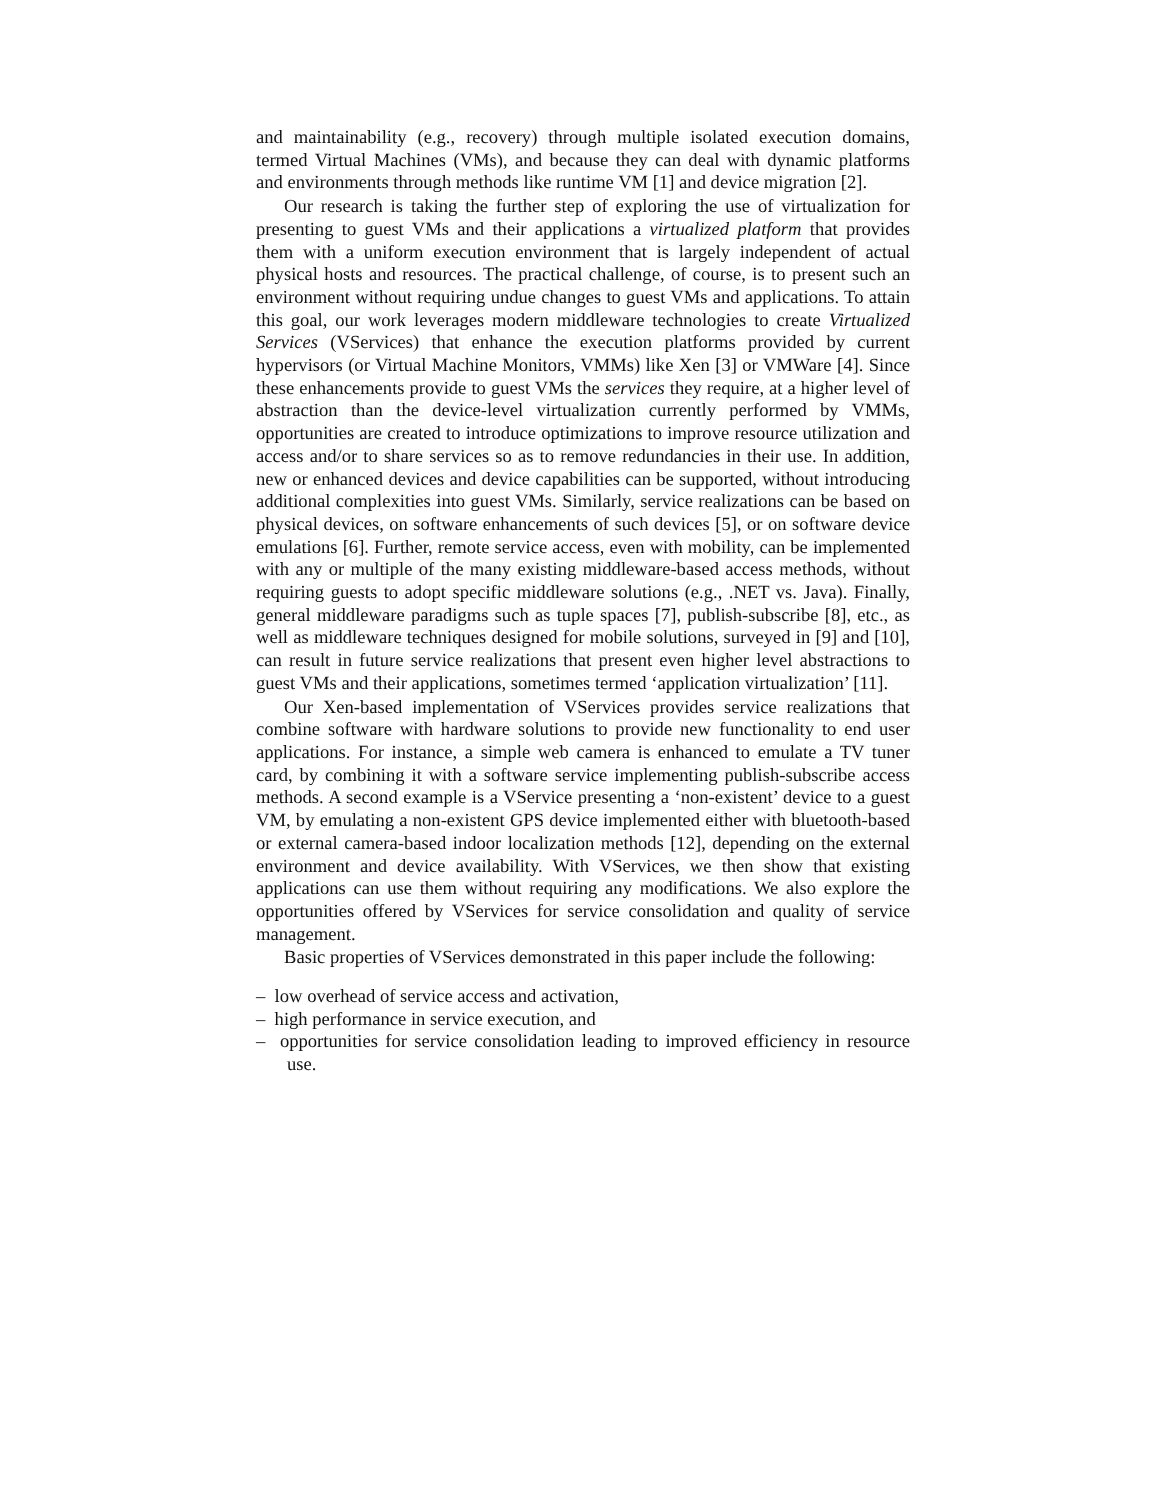and maintainability (e.g., recovery) through multiple isolated execution domains, termed Virtual Machines (VMs), and because they can deal with dynamic platforms and environments through methods like runtime VM [1] and device migration [2].
Our research is taking the further step of exploring the use of virtualization for presenting to guest VMs and their applications a virtualized platform that provides them with a uniform execution environment that is largely independent of actual physical hosts and resources. The practical challenge, of course, is to present such an environment without requiring undue changes to guest VMs and applications. To attain this goal, our work leverages modern middleware technologies to create Virtualized Services (VServices) that enhance the execution platforms provided by current hypervisors (or Virtual Machine Monitors, VMMs) like Xen [3] or VMWare [4]. Since these enhancements provide to guest VMs the services they require, at a higher level of abstraction than the device-level virtualization currently performed by VMMs, opportunities are created to introduce optimizations to improve resource utilization and access and/or to share services so as to remove redundancies in their use. In addition, new or enhanced devices and device capabilities can be supported, without introducing additional complexities into guest VMs. Similarly, service realizations can be based on physical devices, on software enhancements of such devices [5], or on software device emulations [6]. Further, remote service access, even with mobility, can be implemented with any or multiple of the many existing middleware-based access methods, without requiring guests to adopt specific middleware solutions (e.g., .NET vs. Java). Finally, general middleware paradigms such as tuple spaces [7], publish-subscribe [8], etc., as well as middleware techniques designed for mobile solutions, surveyed in [9] and [10], can result in future service realizations that present even higher level abstractions to guest VMs and their applications, sometimes termed ‘application virtualization’ [11].
Our Xen-based implementation of VServices provides service realizations that combine software with hardware solutions to provide new functionality to end user applications. For instance, a simple web camera is enhanced to emulate a TV tuner card, by combining it with a software service implementing publish-subscribe access methods. A second example is a VService presenting a ‘non-existent’ device to a guest VM, by emulating a non-existent GPS device implemented either with bluetooth-based or external camera-based indoor localization methods [12], depending on the external environment and device availability. With VServices, we then show that existing applications can use them without requiring any modifications. We also explore the opportunities offered by VServices for service consolidation and quality of service management.
Basic properties of VServices demonstrated in this paper include the following:
– low overhead of service access and activation,
– high performance in service execution, and
– opportunities for service consolidation leading to improved efficiency in resource use.